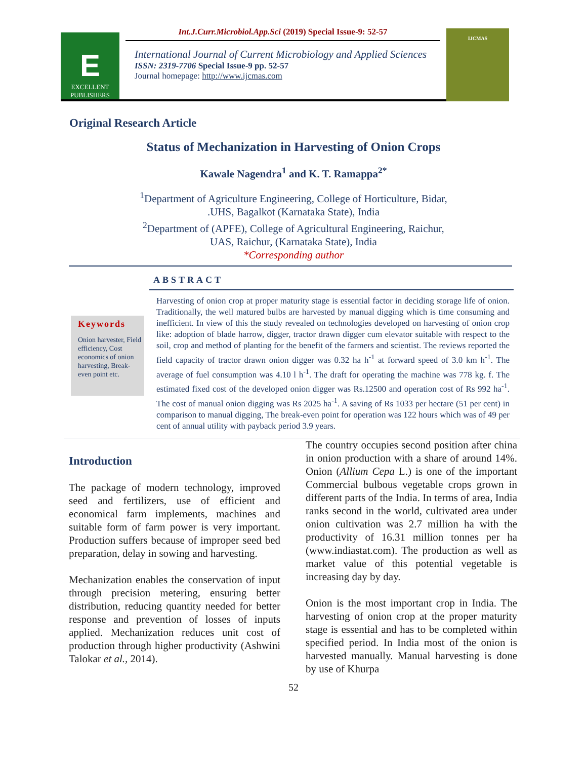E
EXCELLENT
PUBLISHERS
Int.J.Curr.Microbiol.App.Sci (2019) Special Issue-9: 52-57
International Journal of Current Microbiology and Applied Sciences
ISSN: 2319-7706 Special Issue-9 pp. 52-57
Journal homepage: http://www.ijcmas.com
IJCMAS
Original Research Article
Status of Mechanization in Harvesting of Onion Crops
Kawale Nagendra<sup>1</sup> and K. T. Ramappa<sup>2*</sup>
<sup>1</sup> Department of Agriculture Engineering, College of Horticulture, Bidar,
.UHS, Bagalkot (Karnataka State), India
<sup>2</sup> Department of (APFE), College of Agricultural Engineering, Raichur,
UAS, Raichur, (Karnataka State), India
*Corresponding author
ABSTRACT
Keywords
Onion harvester, Field efficiency, Cost economics of onion harvesting, Break- even point etc.
Harvesting of onion crop at proper maturity stage is essential factor in deciding storage life of onion. Traditionally, the well matured bulbs are harvested by manual digging which is time consuming and inefficient. In view of this the study revealed on technologies developed on harvesting of onion crop like: adoption of blade harrow, digger, tractor drawn digger cum elevator suitable with respect to the soil, crop and method of planting for the benefit of the farmers and scientist. The reviews reported the field capacity of tractor drawn onion digger was 0.32 ha h<sup>-1</sup> at forward speed of 3.0 km h<sup>-1</sup>. The average of fuel consumption was 4.10 l h<sup>-1</sup>. The draft for operating the machine was 778 kg. f. The estimated fixed cost of the developed onion digger was Rs.12500 and operation cost of Rs 992 ha<sup>-1</sup>. The cost of manual onion digging was Rs 2025 ha<sup>-1</sup>. A saving of Rs 1033 per hectare (51 per cent) in comparison to manual digging, The break-even point for operation was 122 hours which was of 49 per cent of annual utility with payback period 3.9 years.
Introduction
The package of modern technology, improved seed and fertilizers, use of efficient and economical farm implements, machines and suitable form of farm power is very important. Production suffers because of improper seed bed preparation, delay in sowing and harvesting.
Mechanization enables the conservation of input through precision metering, ensuring better distribution, reducing quantity needed for better response and prevention of losses of inputs applied. Mechanization reduces unit cost of production through higher productivity (Ashwini Talokar et al., 2014).
The country occupies second position after china in onion production with a share of around 14%. Onion (Allium Cepa L.) is one of the important Commercial bulbous vegetable crops grown in different parts of the India. In terms of area, India ranks second in the world, cultivated area under onion cultivation was 2.7 million ha with the productivity of 16.31 million tonnes per ha (www.indiastat.com). The production as well as market value of this potential vegetable is increasing day by day.
Onion is the most important crop in India. The harvesting of onion crop at the proper maturity stage is essential and has to be completed within specified period. In India most of the onion is harvested manually. Manual harvesting is done by use of Khurpa
52